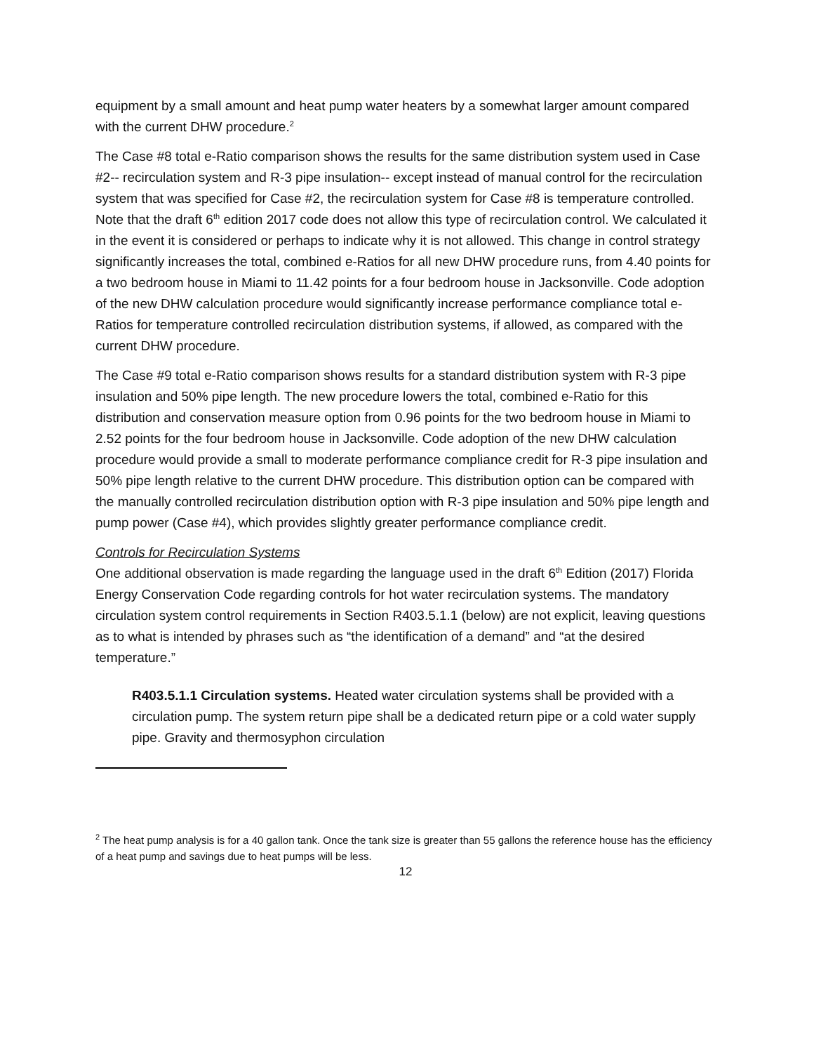equipment by a small amount and heat pump water heaters by a somewhat larger amount compared with the current DHW procedure.<sup>2</sup>
The Case #8 total e-Ratio comparison shows the results for the same distribution system used in Case #2-- recirculation system and R-3 pipe insulation-- except instead of manual control for the recirculation system that was specified for Case #2, the recirculation system for Case #8 is temperature controlled. Note that the draft 6<sup>th</sup> edition 2017 code does not allow this type of recirculation control. We calculated it in the event it is considered or perhaps to indicate why it is not allowed. This change in control strategy significantly increases the total, combined e-Ratios for all new DHW procedure runs, from 4.40 points for a two bedroom house in Miami to 11.42 points for a four bedroom house in Jacksonville. Code adoption of the new DHW calculation procedure would significantly increase performance compliance total e-Ratios for temperature controlled recirculation distribution systems, if allowed, as compared with the current DHW procedure.
The Case #9 total e-Ratio comparison shows results for a standard distribution system with R-3 pipe insulation and 50% pipe length. The new procedure lowers the total, combined e-Ratio for this distribution and conservation measure option from 0.96 points for the two bedroom house in Miami to 2.52 points for the four bedroom house in Jacksonville. Code adoption of the new DHW calculation procedure would provide a small to moderate performance compliance credit for R-3 pipe insulation and 50% pipe length relative to the current DHW procedure. This distribution option can be compared with the manually controlled recirculation distribution option with R-3 pipe insulation and 50% pipe length and pump power (Case #4), which provides slightly greater performance compliance credit.
Controls for Recirculation Systems
One additional observation is made regarding the language used in the draft 6<sup>th</sup> Edition (2017) Florida Energy Conservation Code regarding controls for hot water recirculation systems. The mandatory circulation system control requirements in Section R403.5.1.1 (below) are not explicit, leaving questions as to what is intended by phrases such as “the identification of a demand” and “at the desired temperature.”
R403.5.1.1 Circulation systems. Heated water circulation systems shall be provided with a circulation pump. The system return pipe shall be a dedicated return pipe or a cold water supply pipe. Gravity and thermosyphon circulation
<sup>2</sup> The heat pump analysis is for a 40 gallon tank. Once the tank size is greater than 55 gallons the reference house has the efficiency of a heat pump and savings due to heat pumps will be less.
12